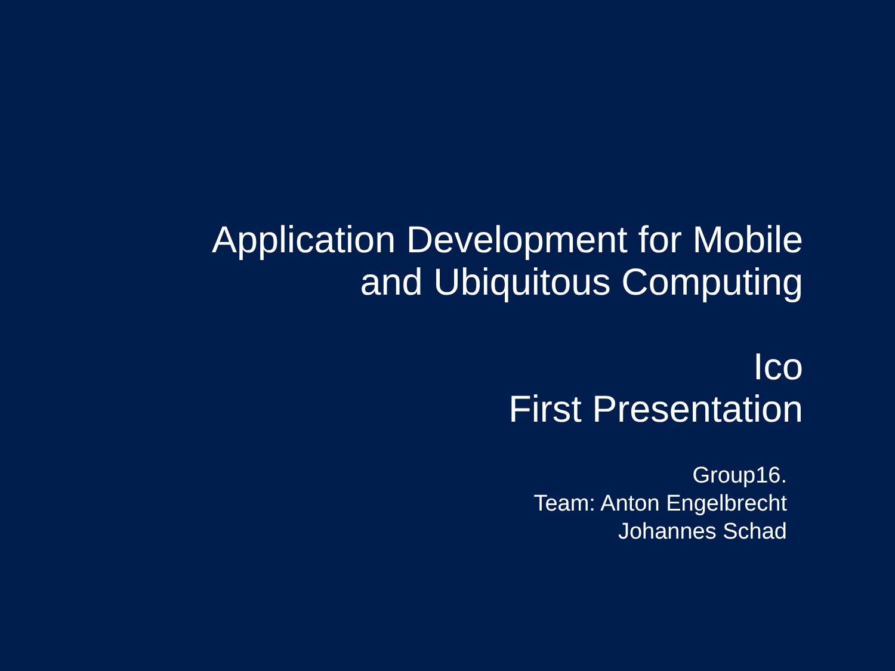Application Development for Mobile
and Ubiquitous Computing
Ico
First Presentation
Group16.
Team: Anton Engelbrecht
Johannes Schad